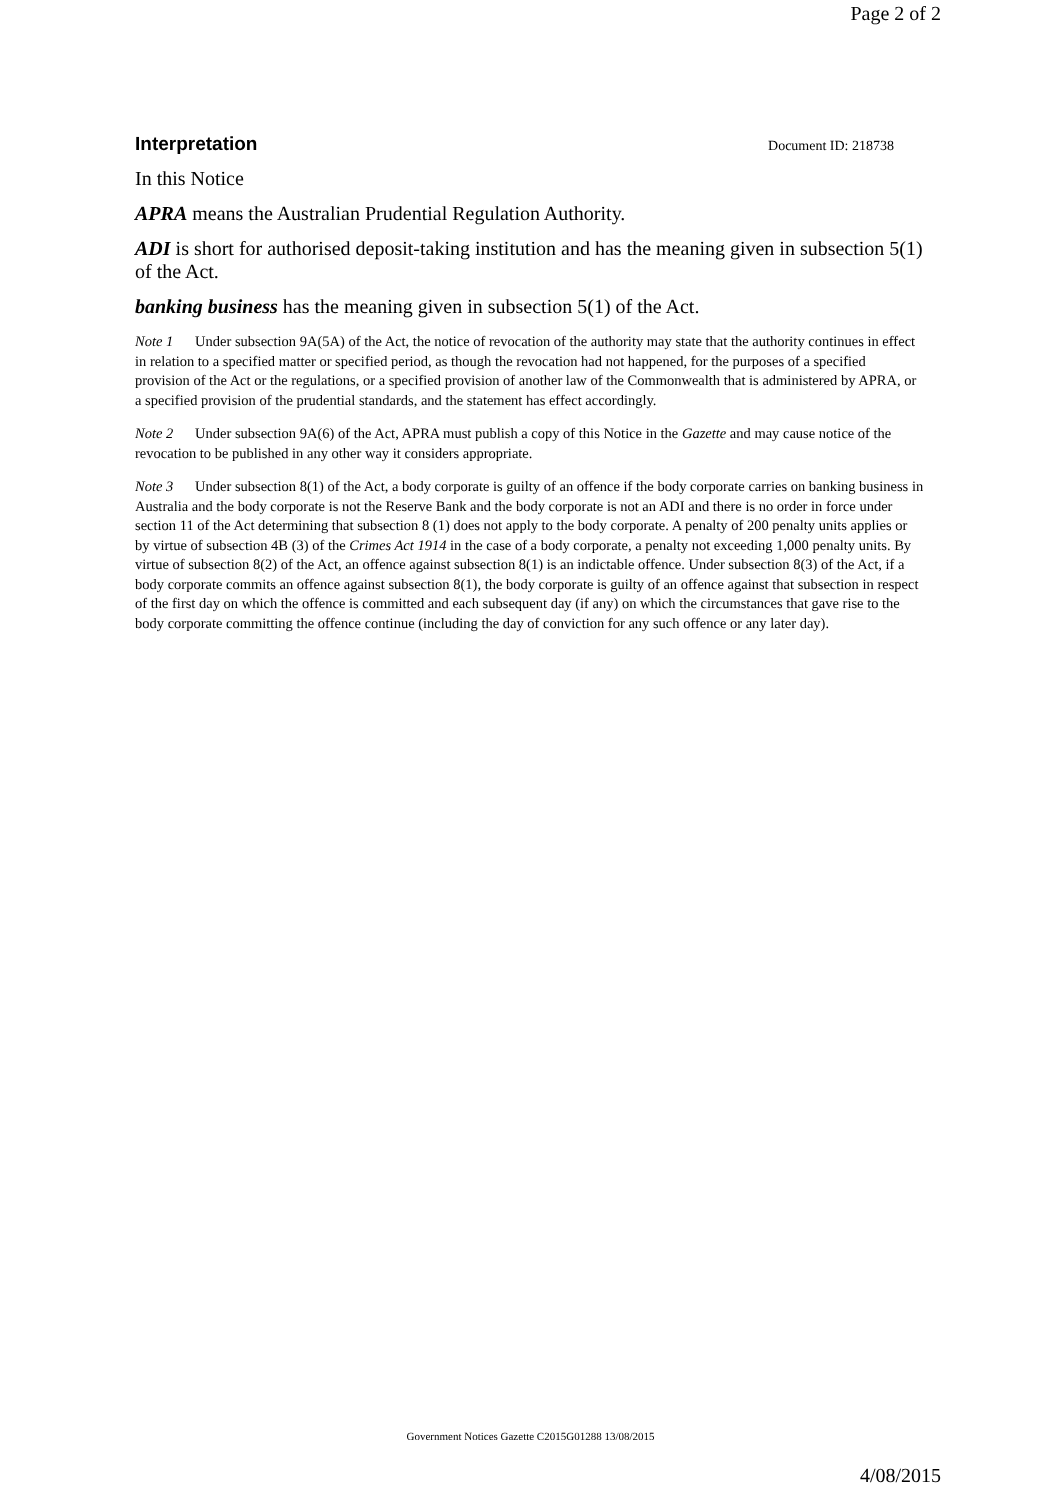Page 2 of 2
Interpretation
Document ID: 218738
In this Notice
APRA means the Australian Prudential Regulation Authority.
ADI is short for authorised deposit-taking institution and has the meaning given in subsection 5(1) of the Act.
banking business has the meaning given in subsection 5(1) of the Act.
Note 1 Under subsection 9A(5A) of the Act, the notice of revocation of the authority may state that the authority continues in effect in relation to a specified matter or specified period, as though the revocation had not happened, for the purposes of a specified provision of the Act or the regulations, or a specified provision of another law of the Commonwealth that is administered by APRA, or a specified provision of the prudential standards, and the statement has effect accordingly.
Note 2 Under subsection 9A(6) of the Act, APRA must publish a copy of this Notice in the Gazette and may cause notice of the revocation to be published in any other way it considers appropriate.
Note 3 Under subsection 8(1) of the Act, a body corporate is guilty of an offence if the body corporate carries on banking business in Australia and the body corporate is not the Reserve Bank and the body corporate is not an ADI and there is no order in force under section 11 of the Act determining that subsection 8 (1) does not apply to the body corporate. A penalty of 200 penalty units applies or by virtue of subsection 4B (3) of the Crimes Act 1914 in the case of a body corporate, a penalty not exceeding 1,000 penalty units. By virtue of subsection 8(2) of the Act, an offence against subsection 8(1) is an indictable offence. Under subsection 8(3) of the Act, if a body corporate commits an offence against subsection 8(1), the body corporate is guilty of an offence against that subsection in respect of the first day on which the offence is committed and each subsequent day (if any) on which the circumstances that gave rise to the body corporate committing the offence continue (including the day of conviction for any such offence or any later day).
Government Notices Gazette C2015G01288 13/08/2015
4/08/2015